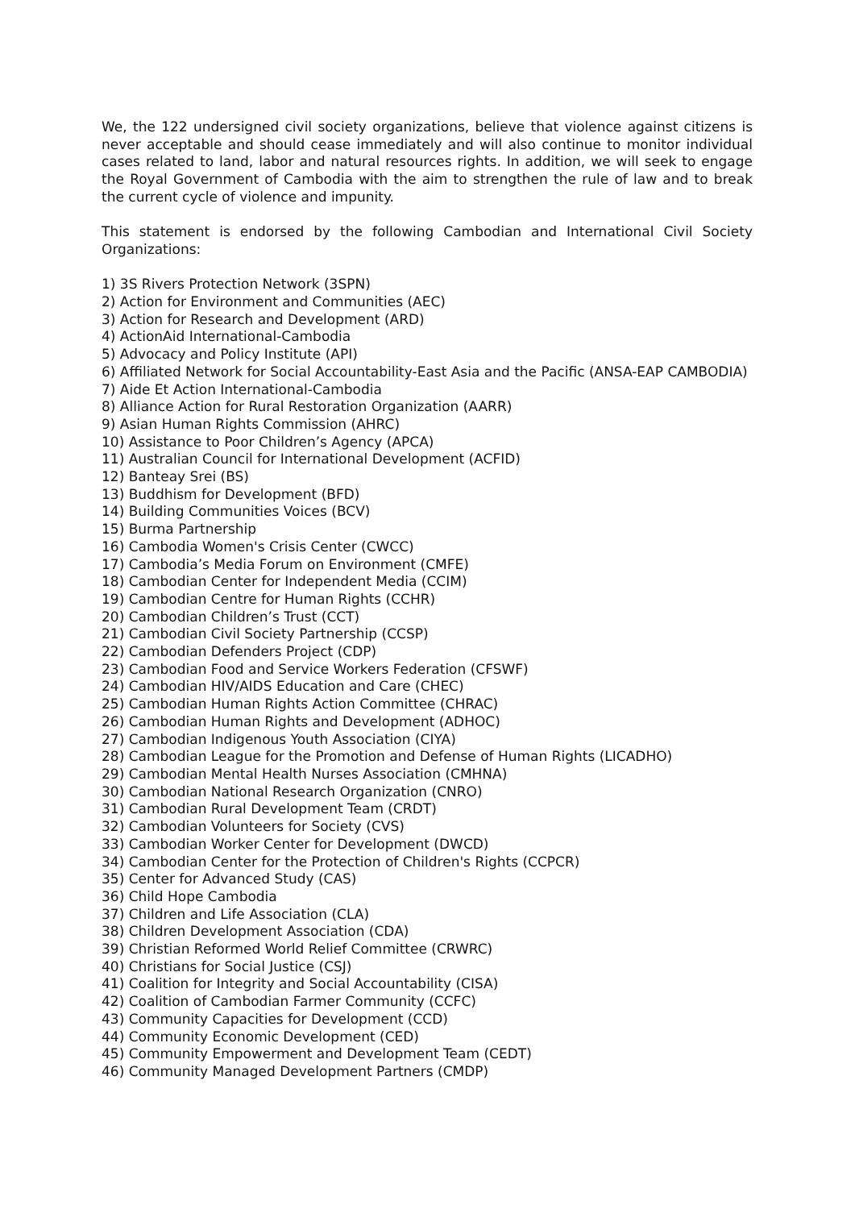We, the 122 undersigned civil society organizations, believe that violence against citizens is never acceptable and should cease immediately and will also continue to monitor individual cases related to land, labor and natural resources rights. In addition, we will seek to engage the Royal Government of Cambodia with the aim to strengthen the rule of law and to break the current cycle of violence and impunity.
This statement is endorsed by the following Cambodian and International Civil Society Organizations:
1) 3S Rivers Protection Network (3SPN)
2) Action for Environment and Communities (AEC)
3) Action for Research and Development (ARD)
4) ActionAid International-Cambodia
5) Advocacy and Policy Institute (API)
6) Affiliated Network for Social Accountability-East Asia and the Pacific (ANSA-EAP CAMBODIA)
7) Aide Et Action International-Cambodia
8) Alliance Action for Rural Restoration Organization (AARR)
9) Asian Human Rights Commission (AHRC)
10) Assistance to Poor Children’s Agency (APCA)
11) Australian Council for International Development (ACFID)
12) Banteay Srei (BS)
13) Buddhism for Development (BFD)
14) Building Communities Voices (BCV)
15) Burma Partnership
16) Cambodia Women's Crisis Center (CWCC)
17) Cambodia’s Media Forum on Environment (CMFE)
18) Cambodian Center for Independent Media (CCIM)
19) Cambodian Centre for Human Rights (CCHR)
20) Cambodian Children’s Trust (CCT)
21) Cambodian Civil Society Partnership (CCSP)
22) Cambodian Defenders Project (CDP)
23) Cambodian Food and Service Workers Federation (CFSWF)
24) Cambodian HIV/AIDS Education and Care (CHEC)
25) Cambodian Human Rights Action Committee (CHRAC)
26) Cambodian Human Rights and Development (ADHOC)
27) Cambodian Indigenous Youth Association (CIYA)
28) Cambodian League for the Promotion and Defense of Human Rights (LICADHO)
29) Cambodian Mental Health Nurses Association (CMHNA)
30) Cambodian National Research Organization (CNRO)
31) Cambodian Rural Development Team (CRDT)
32) Cambodian Volunteers for Society (CVS)
33) Cambodian Worker Center for Development (DWCD)
34) Cambodian Center for the Protection of Children's Rights (CCPCR)
35) Center for Advanced Study (CAS)
36) Child Hope Cambodia
37) Children and Life Association (CLA)
38) Children Development Association (CDA)
39) Christian Reformed World Relief Committee (CRWRC)
40) Christians for Social Justice (CSJ)
41) Coalition for Integrity and Social Accountability (CISA)
42) Coalition of Cambodian Farmer Community (CCFC)
43) Community Capacities for Development (CCD)
44) Community Economic Development (CED)
45) Community Empowerment and Development Team (CEDT)
46) Community Managed Development Partners (CMDP)